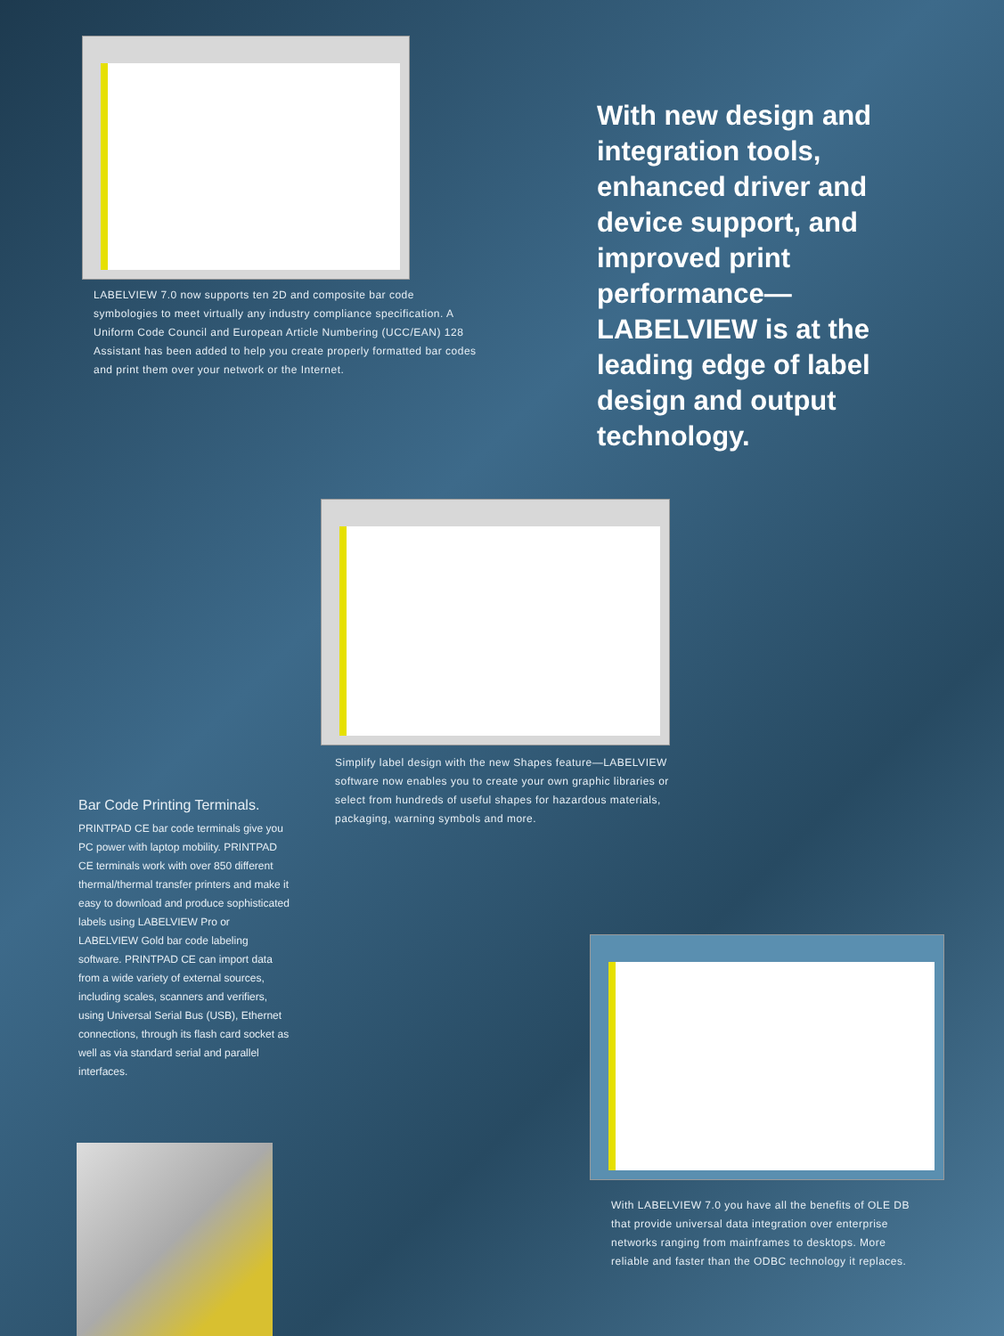LABELVIEW 7.0 now supports ten 2D and composite bar code symbologies to meet virtually any industry compliance specification. A Uniform Code Council and European Article Numbering (UCC/EAN) 128 Assistant has been added to help you create properly formatted bar codes and print them over your network or the Internet.
With new design and integration tools, enhanced driver and device support, and improved print performance—LABELVIEW is at the leading edge of label design and output technology.
Simplify label design with the new Shapes feature—LABELVIEW software now enables you to create your own graphic libraries or select from hundreds of useful shapes for hazardous materials, packaging, warning symbols and more.
Bar Code Printing Terminals.
PRINTPAD CE bar code terminals give you PC power with laptop mobility. PRINTPAD CE terminals work with over 850 different thermal/thermal transfer printers and make it easy to download and produce sophisticated labels using LABELVIEW Pro or LABELVIEW Gold bar code labeling software. PRINTPAD CE can import data from a wide variety of external sources, including scales, scanners and verifiers, using Universal Serial Bus (USB), Ethernet connections, through its flash card socket as well as via standard serial and parallel interfaces.
With LABELVIEW 7.0 you have all the benefits of OLE DB that provide universal data integration over enterprise networks ranging from mainframes to desktops. More reliable and faster than the ODBC technology it replaces.